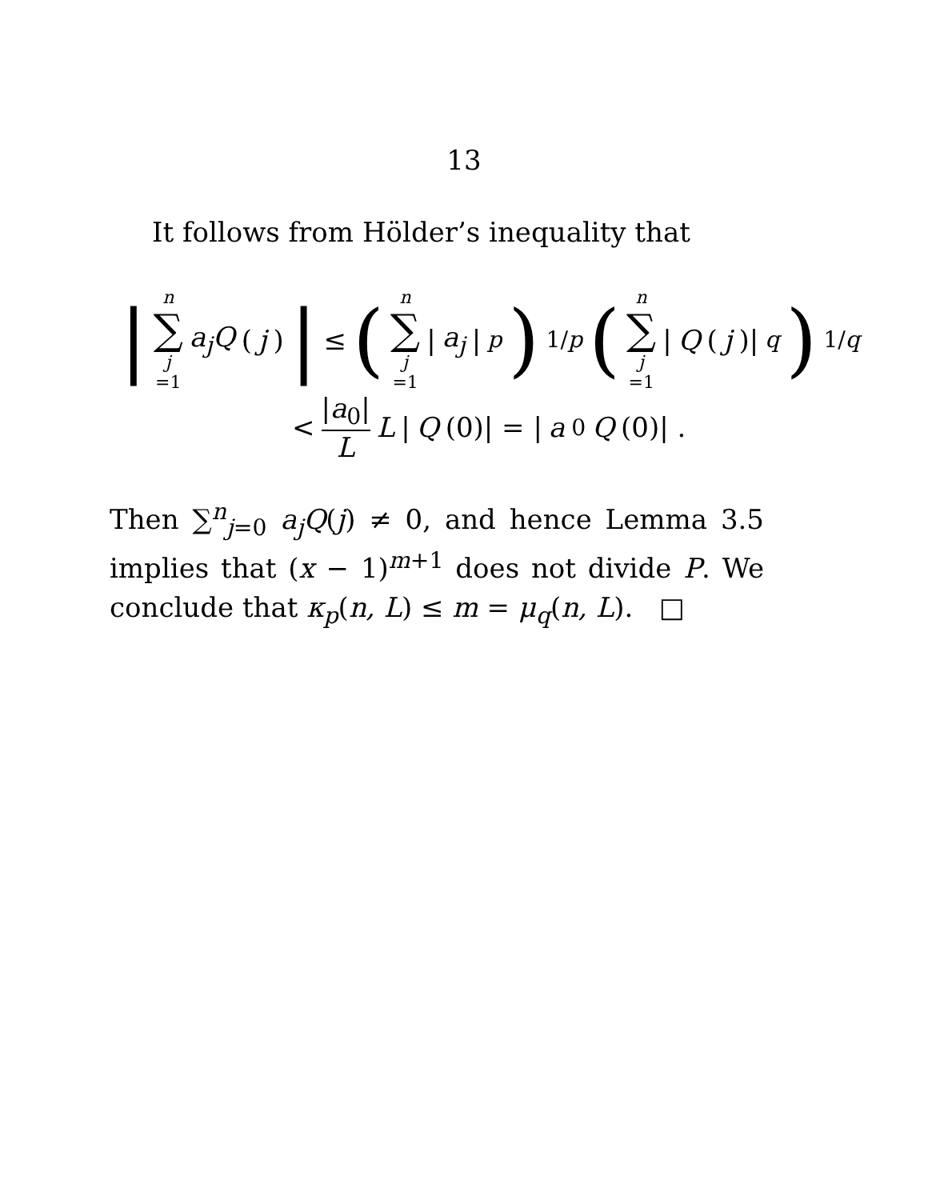13
It follows from Hölder’s inequality that
| n ∑ j =1 a<sub>j</sub>Q (j) | ≤ (n ∑ j =1 | a<sub>j</sub> |<sup>p</sup>)<sup>1/p</sup> (n ∑ j =1 | Q (j)|<sup>q</sup>)<sup>1/q</sup>
< |a<sub>0</sub>| L L | Q (0)| = | a<sub>0</sub> Q (0)| .
Then ∑<sup>n</sup><sub>j=0</sub> a<sub>j</sub>Q(j) ≠ 0, and hence Lemma 3.5 implies that (x − 1)<sup>m+1</sup> does not divide P. We conclude that κ<sub>p</sub>(n, L) ≤ m = μ<sub>q</sub>(n, L). □